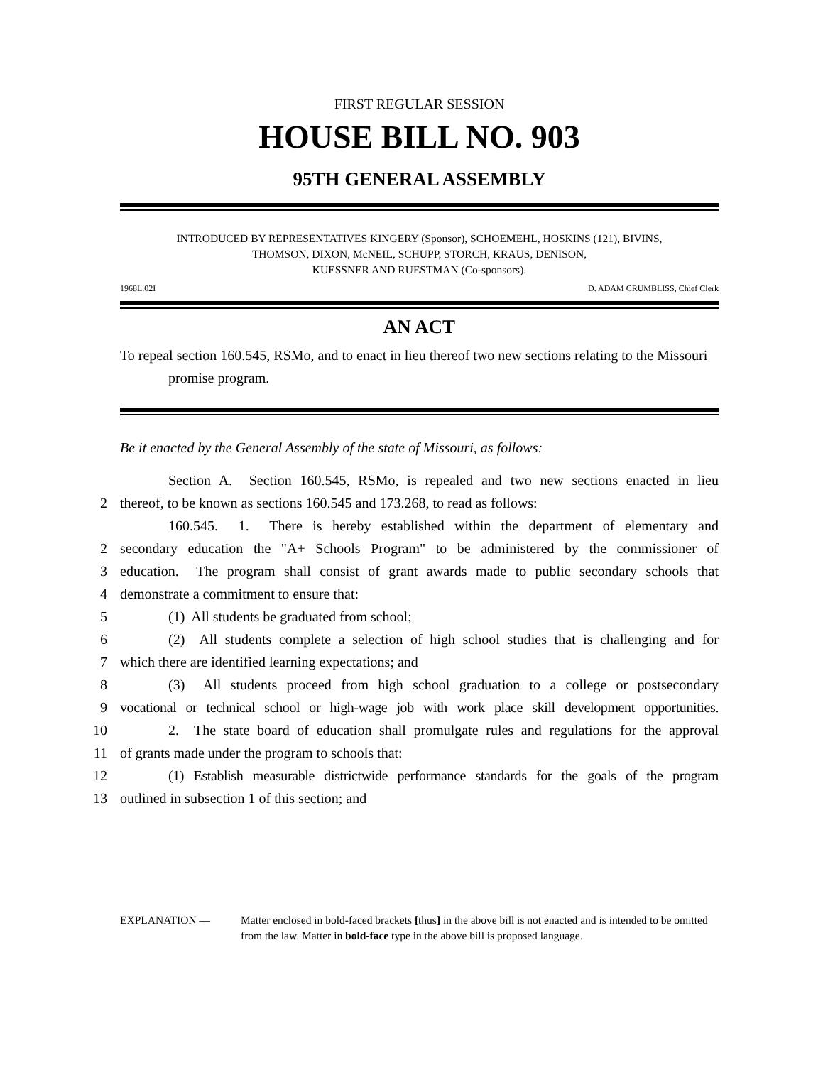FIRST REGULAR SESSION
HOUSE BILL NO. 903
95TH GENERAL ASSEMBLY
INTRODUCED BY REPRESENTATIVES KINGERY (Sponsor), SCHOEMEHL, HOSKINS (121), BIVINS,
THOMSON, DIXON, McNEIL, SCHUPP, STORCH, KRAUS, DENISON,
KUESSNER AND RUESTMAN (Co-sponsors).
1968L.02I D. ADAM CRUMBLISS, Chief Clerk
AN ACT
To repeal section 160.545, RSMo, and to enact in lieu thereof two new sections relating to the Missouri promise program.
Be it enacted by the General Assembly of the state of Missouri, as follows:
Section A. Section 160.545, RSMo, is repealed and two new sections enacted in lieu
2
thereof, to be known as sections 160.545 and 173.268, to read as follows:
160.545. 1. There is hereby established within the department of elementary and
2
secondary education the "A+ Schools Program" to be administered by the commissioner of
3
education. The program shall consist of grant awards made to public secondary schools that
4
demonstrate a commitment to ensure that:
5
(1) All students be graduated from school;
6
(2) All students complete a selection of high school studies that is challenging and for
7
which there are identified learning expectations; and
8
(3) All students proceed from high school graduation to a college or postsecondary
9
vocational or technical school or high-wage job with work place skill development opportunities.
10
2. The state board of education shall promulgate rules and regulations for the approval
11
of grants made under the program to schools that:
12
(1) Establish measurable districtwide performance standards for the goals of the program
13
outlined in subsection 1 of this section; and
EXPLANATION — Matter enclosed in bold-faced brackets [thus] in the above bill is not enacted and is intended to be omitted from the law. Matter in bold-face type in the above bill is proposed language.